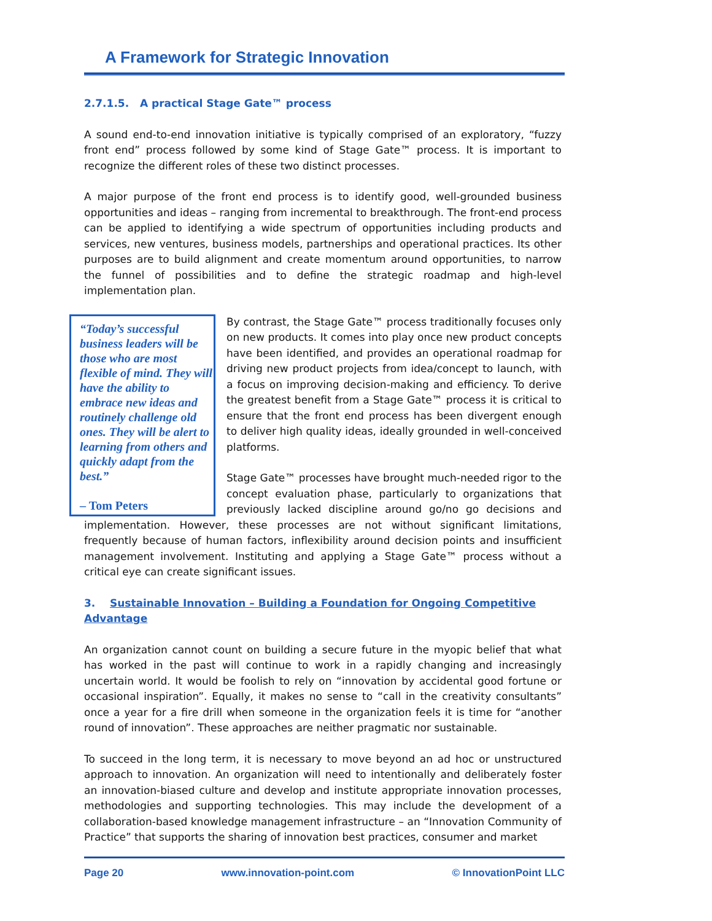A Framework for Strategic Innovation
2.7.1.5. A practical Stage Gate™ process
A sound end-to-end innovation initiative is typically comprised of an exploratory, “fuzzy front end” process followed by some kind of Stage Gate™ process. It is important to recognize the different roles of these two distinct processes.
A major purpose of the front end process is to identify good, well-grounded business opportunities and ideas – ranging from incremental to breakthrough. The front-end process can be applied to identifying a wide spectrum of opportunities including products and services, new ventures, business models, partnerships and operational practices. Its other purposes are to build alignment and create momentum around opportunities, to narrow the funnel of possibilities and to define the strategic roadmap and high-level implementation plan.
“Today’s successful business leaders will be those who are most flexible of mind. They will have the ability to embrace new ideas and routinely challenge old ones. They will be alert to learning from others and quickly adapt from the best.”
– Tom Peters
By contrast, the Stage Gate™ process traditionally focuses only on new products. It comes into play once new product concepts have been identified, and provides an operational roadmap for driving new product projects from idea/concept to launch, with a focus on improving decision-making and efficiency. To derive the greatest benefit from a Stage Gate™ process it is critical to ensure that the front end process has been divergent enough to deliver high quality ideas, ideally grounded in well-conceived platforms.
Stage Gate™ processes have brought much-needed rigor to the concept evaluation phase, particularly to organizations that previously lacked discipline around go/no go decisions and implementation. However, these processes are not without significant limitations, frequently because of human factors, inflexibility around decision points and insufficient management involvement. Instituting and applying a Stage Gate™ process without a critical eye can create significant issues.
3. Sustainable Innovation – Building a Foundation for Ongoing Competitive Advantage
An organization cannot count on building a secure future in the myopic belief that what has worked in the past will continue to work in a rapidly changing and increasingly uncertain world. It would be foolish to rely on “innovation by accidental good fortune or occasional inspiration”. Equally, it makes no sense to “call in the creativity consultants” once a year for a fire drill when someone in the organization feels it is time for “another round of innovation”. These approaches are neither pragmatic nor sustainable.
To succeed in the long term, it is necessary to move beyond an ad hoc or unstructured approach to innovation. An organization will need to intentionally and deliberately foster an innovation-biased culture and develop and institute appropriate innovation processes, methodologies and supporting technologies. This may include the development of a collaboration-based knowledge management infrastructure – an “Innovation Community of Practice” that supports the sharing of innovation best practices, consumer and market
Page 20 www.innovation-point.com © InnovationPoint LLC